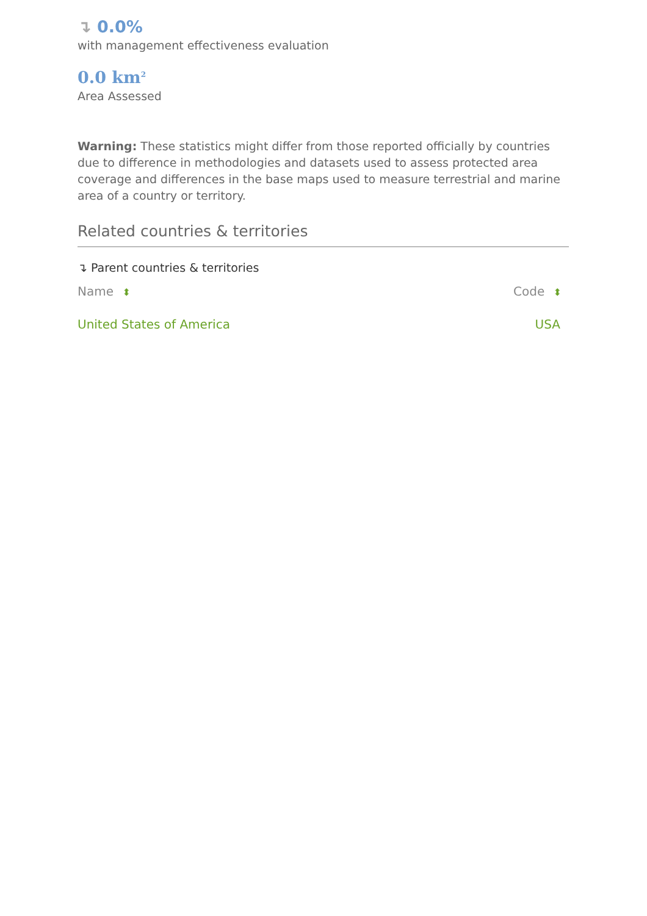↴ 0.0%
with management effectiveness evaluation
0.0 km<sup>2</sup>
Area Assessed
Warning: These statistics might differ from those reported officially by countries due to difference in methodologies and datasets used to assess protected area coverage and differences in the base maps used to measure terrestrial and marine area of a country or territory.
Related countries & territories
↴ Parent countries & territories
| Name ⬍ | Code ⬍ |
| --- | --- |
| United States of America | USA |